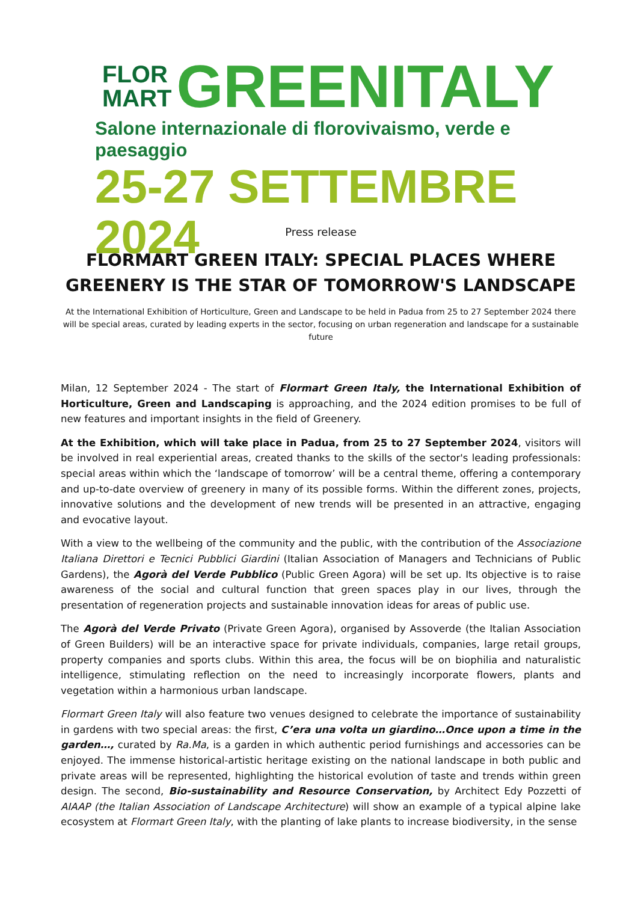FLOR
MART
GREENITALY
Salone internazionale di florovivaismo, verde e paesaggio
25-27 SETTEMBRE 2024
Press release
FLORMART GREEN ITALY: SPECIAL PLACES WHERE GREENERY IS THE STAR OF TOMORROW'S LANDSCAPE
At the International Exhibition of Horticulture, Green and Landscape to be held in Padua from 25 to 27 September 2024 there will be special areas, curated by leading experts in the sector, focusing on urban regeneration and landscape for a sustainable future
Milan, 12 September 2024 - The start of Flormart Green Italy, the International Exhibition of Horticulture, Green and Landscaping is approaching, and the 2024 edition promises to be full of new features and important insights in the field of Greenery.
At the Exhibition, which will take place in Padua, from 25 to 27 September 2024, visitors will be involved in real experiential areas, created thanks to the skills of the sector's leading professionals: special areas within which the ‘landscape of tomorrow’ will be a central theme, offering a contemporary and up-to-date overview of greenery in many of its possible forms. Within the different zones, projects, innovative solutions and the development of new trends will be presented in an attractive, engaging and evocative layout.
With a view to the wellbeing of the community and the public, with the contribution of the Associazione Italiana Direttori e Tecnici Pubblici Giardini (Italian Association of Managers and Technicians of Public Gardens), the Agorà del Verde Pubblico (Public Green Agora) will be set up. Its objective is to raise awareness of the social and cultural function that green spaces play in our lives, through the presentation of regeneration projects and sustainable innovation ideas for areas of public use.
The Agorà del Verde Privato (Private Green Agora), organised by Assoverde (the Italian Association of Green Builders) will be an interactive space for private individuals, companies, large retail groups, property companies and sports clubs. Within this area, the focus will be on biophilia and naturalistic intelligence, stimulating reflection on the need to increasingly incorporate flowers, plants and vegetation within a harmonious urban landscape.
Flormart Green Italy will also feature two venues designed to celebrate the importance of sustainability in gardens with two special areas: the first, C’era una volta un giardino…Once upon a time in the garden…, curated by Ra.Ma, is a garden in which authentic period furnishings and accessories can be enjoyed. The immense historical-artistic heritage existing on the national landscape in both public and private areas will be represented, highlighting the historical evolution of taste and trends within green design. The second, Bio-sustainability and Resource Conservation, by Architect Edy Pozzetti of AIAAP (the Italian Association of Landscape Architecture) will show an example of a typical alpine lake ecosystem at Flormart Green Italy, with the planting of lake plants to increase biodiversity, in the sense